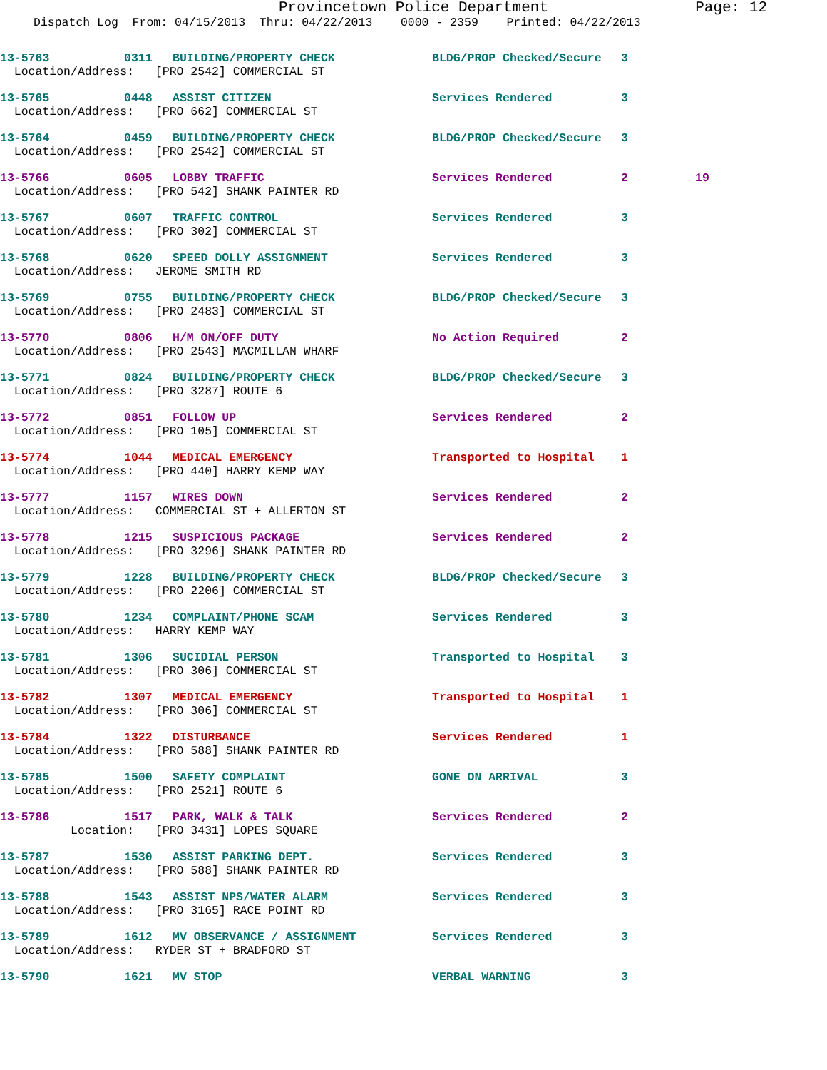Provincetown Police Department Page: 12
Dispatch Log From: 04/15/2013 Thru: 04/22/2013 0000 - 2359 Printed: 04/22/2013
| 13-5763 | 0311 | BUILDING/PROPERTY CHECK | BLDG/PROP Checked/Secure | 3 | |
| Location/Address: [PRO 2542] COMMERCIAL ST | | | | | |
| 13-5765 | 0448 | ASSIST CITIZEN | Services Rendered | 3 | |
| Location/Address: [PRO 662] COMMERCIAL ST | | | | | |
| 13-5764 | 0459 | BUILDING/PROPERTY CHECK | BLDG/PROP Checked/Secure | 3 | |
| Location/Address: [PRO 2542] COMMERCIAL ST | | | | | |
| 13-5766 | 0605 | LOBBY TRAFFIC | Services Rendered | 2 | 19 |
| Location/Address: [PRO 542] SHANK PAINTER RD | | | | | |
| 13-5767 | 0607 | TRAFFIC CONTROL | Services Rendered | 3 | |
| Location/Address: [PRO 302] COMMERCIAL ST | | | | | |
| 13-5768 | 0620 | SPEED DOLLY ASSIGNMENT | Services Rendered | 3 | |
| Location/Address: JEROME SMITH RD | | | | | |
| 13-5769 | 0755 | BUILDING/PROPERTY CHECK | BLDG/PROP Checked/Secure | 3 | |
| Location/Address: [PRO 2483] COMMERCIAL ST | | | | | |
| 13-5770 | 0806 | H/M ON/OFF DUTY | No Action Required | 2 | |
| Location/Address: [PRO 2543] MACMILLAN WHARF | | | | | |
| 13-5771 | 0824 | BUILDING/PROPERTY CHECK | BLDG/PROP Checked/Secure | 3 | |
| Location/Address: [PRO 3287] ROUTE 6 | | | | | |
| 13-5772 | 0851 | FOLLOW UP | Services Rendered | 2 | |
| Location/Address: [PRO 105] COMMERCIAL ST | | | | | |
| 13-5774 | 1044 | MEDICAL EMERGENCY | Transported to Hospital | 1 | |
| Location/Address: [PRO 440] HARRY KEMP WAY | | | | | |
| 13-5777 | 1157 | WIRES DOWN | Services Rendered | 2 | |
| Location/Address: COMMERCIAL ST + ALLERTON ST | | | | | |
| 13-5778 | 1215 | SUSPICIOUS PACKAGE | Services Rendered | 2 | |
| Location/Address: [PRO 3296] SHANK PAINTER RD | | | | | |
| 13-5779 | 1228 | BUILDING/PROPERTY CHECK | BLDG/PROP Checked/Secure | 3 | |
| Location/Address: [PRO 2206] COMMERCIAL ST | | | | | |
| 13-5780 | 1234 | COMPLAINT/PHONE SCAM | Services Rendered | 3 | |
| Location/Address: HARRY KEMP WAY | | | | | |
| 13-5781 | 1306 | SUCIDIAL PERSON | Transported to Hospital | 3 | |
| Location/Address: [PRO 306] COMMERCIAL ST | | | | | |
| 13-5782 | 1307 | MEDICAL EMERGENCY | Transported to Hospital | 1 | |
| Location/Address: [PRO 306] COMMERCIAL ST | | | | | |
| 13-5784 | 1322 | DISTURBANCE | Services Rendered | 1 | |
| Location/Address: [PRO 588] SHANK PAINTER RD | | | | | |
| 13-5785 | 1500 | SAFETY COMPLAINT | GONE ON ARRIVAL | 3 | |
| Location/Address: [PRO 2521] ROUTE 6 | | | | | |
| 13-5786 | 1517 | PARK, WALK & TALK | Services Rendered | 2 | |
| Location: [PRO 3431] LOPES SQUARE | | | | | |
| 13-5787 | 1530 | ASSIST PARKING DEPT. | Services Rendered | 3 | |
| Location/Address: [PRO 588] SHANK PAINTER RD | | | | | |
| 13-5788 | 1543 | ASSIST NPS/WATER ALARM | Services Rendered | 3 | |
| Location/Address: [PRO 3165] RACE POINT RD | | | | | |
| 13-5789 | 1612 | MV OBSERVANCE / ASSIGNMENT | Services Rendered | 3 | |
| Location/Address: RYDER ST + BRADFORD ST | | | | | |
| 13-5790 | 1621 | MV STOP | VERBAL WARNING | 3 | |